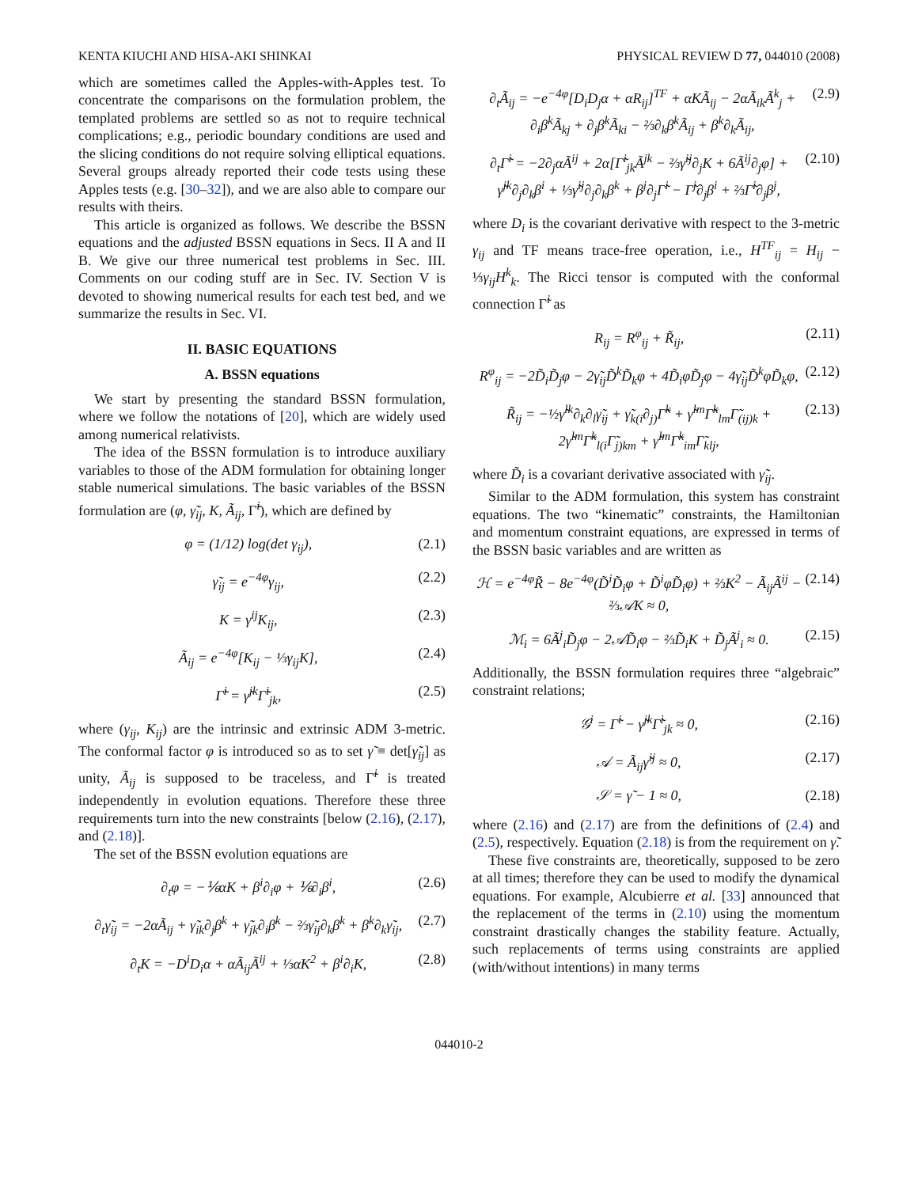KENTA KIUCHI AND HISA-AKI SHINKAI PHYSICAL REVIEW D 77, 044010 (2008)
which are sometimes called the Apples-with-Apples test. To concentrate the comparisons on the formulation problem, the templated problems are settled so as not to require technical complications; e.g., periodic boundary conditions are used and the slicing conditions do not require solving elliptical equations. Several groups already reported their code tests using these Apples tests (e.g. [30–32]), and we are also able to compare our results with theirs.
This article is organized as follows. We describe the BSSN equations and the adjusted BSSN equations in Secs. II A and II B. We give our three numerical test problems in Sec. III. Comments on our coding stuff are in Sec. IV. Section V is devoted to showing numerical results for each test bed, and we summarize the results in Sec. VI.
II. BASIC EQUATIONS
A. BSSN equations
We start by presenting the standard BSSN formulation, where we follow the notations of [20], which are widely used among numerical relativists.
The idea of the BSSN formulation is to introduce auxiliary variables to those of the ADM formulation for obtaining longer stable numerical simulations. The basic variables of the BSSN formulation are (φ, γ̃<sub>ij</sub>, K, Ã<sub>ij</sub>, Γ̃<sup>i</sup>), which are defined by
φ = (1/12) log(det γ<sub>ij</sub>), (2.1)
γ̃<sub>ij</sub> = e<sup>−4φ</sup>γ<sub>ij</sub>, (2.2)
K = γ<sup>ij</sup>K<sub>ij</sub>, (2.3)
Ã<sub>ij</sub> = e<sup>−4φ</sup>[K<sub>ij</sub> − ⅓γ<sub>ij</sub>K], (2.4)
Γ̃<sup>i</sup> = γ̃<sup>jk</sup>Γ̃<sup>i</sup><sub>jk</sub>, (2.5)
where (γ<sub>ij</sub>, K<sub>ij</sub>) are the intrinsic and extrinsic ADM 3-metric. The conformal factor φ is introduced so as to set γ̃ ≡ det[γ̃<sub>ij</sub>] as unity, Ã<sub>ij</sub> is supposed to be traceless, and Γ̃<sup>i</sup> is treated independently in evolution equations. Therefore these three requirements turn into the new constraints [below (2.16), (2.17), and (2.18)].
The set of the BSSN evolution equations are
∂<sub>t</sub>φ = −⅙αK + β<sup>i</sup>∂<sub>i</sub>φ + ⅙∂<sub>i</sub>β<sup>i</sup>, (2.6)
∂<sub>t</sub>γ̃<sub>ij</sub> = −2αÃ<sub>ij</sub> + γ̃<sub>ik</sub>∂<sub>j</sub>β<sup>k</sup> + γ̃<sub>jk</sub>∂<sub>i</sub>β<sup>k</sup> − ⅔γ̃<sub>ij</sub>∂<sub>k</sub>β<sup>k</sup> + β<sup>k</sup>∂<sub>k</sub>γ̃<sub>ij</sub>, (2.7)
∂<sub>t</sub>K = −D<sup>i</sup>D<sub>i</sub>α + αÃ<sub>ij</sub>Ã<sup>ij</sup> + ⅓αK<sup>2</sup> + β<sup>i</sup>∂<sub>i</sub>K, (2.8)
∂<sub>t</sub>Ã<sub>ij</sub> = −e<sup>−4φ</sup>[D<sub>i</sub>D<sub>j</sub>α + αR<sub>ij</sub>]<sup>TF</sup> + αKÃ<sub>ij</sub> − 2αÃ<sub>ik</sub>Ã<sup>k</sup><sub>j</sub> + ∂<sub>i</sub>β<sup>k</sup>Ã<sub>kj</sub> + ∂<sub>j</sub>β<sup>k</sup>Ã<sub>ki</sub> − ⅔∂<sub>k</sub>β<sup>k</sup>Ã<sub>ij</sub> + β<sup>k</sup>∂<sub>k</sub>Ã<sub>ij</sub>, (2.9)
∂<sub>t</sub>Γ̃<sup>i</sup> = −2∂<sub>j</sub>αÃ<sup>ij</sup> + 2α[Γ̃<sup>i</sup><sub>jk</sub>Ã<sup>jk</sup> − ⅔γ̃<sup>ij</sup>∂<sub>j</sub>K + 6Ã<sup>ij</sup>∂<sub>j</sub>φ] + γ̃<sup>jk</sup>∂<sub>j</sub>∂<sub>k</sub>β<sup>i</sup> + ⅓γ̃<sup>ij</sup>∂<sub>j</sub>∂<sub>k</sub>β<sup>k</sup> + β<sup>j</sup>∂<sub>j</sub>Γ̃<sup>i</sup> − Γ̃<sup>j</sup>∂<sub>j</sub>β<sup>i</sup> + ⅔Γ̃<sup>i</sup>∂<sub>j</sub>β<sup>j</sup>, (2.10)
where D<sub>i</sub> is the covariant derivative with respect to the 3-metric γ<sub>ij</sub> and TF means trace-free operation, i.e., H<sup>TF</sup><sub>ij</sub> = H<sub>ij</sub> − ⅓γ<sub>ij</sub>H<sup>k</sup><sub>k</sub>. The Ricci tensor is computed with the conformal connection Γ̃<sup>i</sup> as
R<sub>ij</sub> = R<sup>φ</sup><sub>ij</sub> + R̃<sub>ij</sub>, (2.11)
R<sup>φ</sup><sub>ij</sub> = −2D̃<sub>i</sub>D̃<sub>j</sub>φ − 2γ̃<sub>ij</sub>D̃<sup>k</sup>D̃<sub>k</sub>φ + 4D̃<sub>i</sub>φD̃<sub>j</sub>φ − 4γ̃<sub>ij</sub>D̃<sup>k</sup>φD̃<sub>k</sub>φ, (2.12)
R̃<sub>ij</sub> = −½γ̃<sup>lk</sup>∂<sub>k</sub>∂<sub>l</sub>γ̃<sub>ij</sub> + γ̃<sub>k(i</sub>∂<sub>j)</sub>Γ̃<sup>k</sup> + γ̃<sup>lm</sup>Γ̃<sup>k</sup><sub>lm</sub>Γ̃<sub>(ij)k</sub> + 2γ̃<sup>lm</sup>Γ̃<sup>k</sup><sub>l(i</sub>Γ̃<sub>j)km</sub> + γ̃<sup>lm</sup>Γ̃<sup>k</sup><sub>im</sub>Γ̃<sub>klj</sub>, (2.13)
where D̃<sub>i</sub> is a covariant derivative associated with γ̃<sub>ij</sub>.
Similar to the ADM formulation, this system has constraint equations. The two “kinematic” constraints, the Hamiltonian and momentum constraint equations, are expressed in terms of the BSSN basic variables and are written as
ℋ = e<sup>−4φ</sup>R̃ − 8e<sup>−4φ</sup>(D̃<sup>i</sup>D̃<sub>i</sub>φ + D̃<sup>i</sup>φD̃<sub>i</sub>φ) + ⅔K<sup>2</sup> − Ã<sub>ij</sub>Ã<sup>ij</sup> − ⅔𝒜K ≈ 0, (2.14)
ℳ<sub>i</sub> = 6Ã<sup>j</sup><sub>i</sub>D̃<sub>j</sub>φ − 2𝒜D̃<sub>i</sub>φ − ⅔D̃<sub>i</sub>K + D̃<sub>j</sub>Ã<sup>j</sup><sub>i</sub> ≈ 0. (2.15)
Additionally, the BSSN formulation requires three “algebraic” constraint relations;
𝒢<sup>i</sup> = Γ̃<sup>i</sup> − γ̃<sup>jk</sup>Γ̃<sup>i</sup><sub>jk</sub> ≈ 0, (2.16)
𝒜 = Ã<sub>ij</sub>γ̃<sup>ij</sup> ≈ 0, (2.17)
𝒮 = γ̃ − 1 ≈ 0, (2.18)
where (2.16) and (2.17) are from the definitions of (2.4) and (2.5), respectively. Equation (2.18) is from the requirement on γ̃.
These five constraints are, theoretically, supposed to be zero at all times; therefore they can be used to modify the dynamical equations. For example, Alcubierre et al. [33] announced that the replacement of the terms in (2.10) using the momentum constraint drastically changes the stability feature. Actually, such replacements of terms using constraints are applied (with/without intentions) in many terms
044010-2